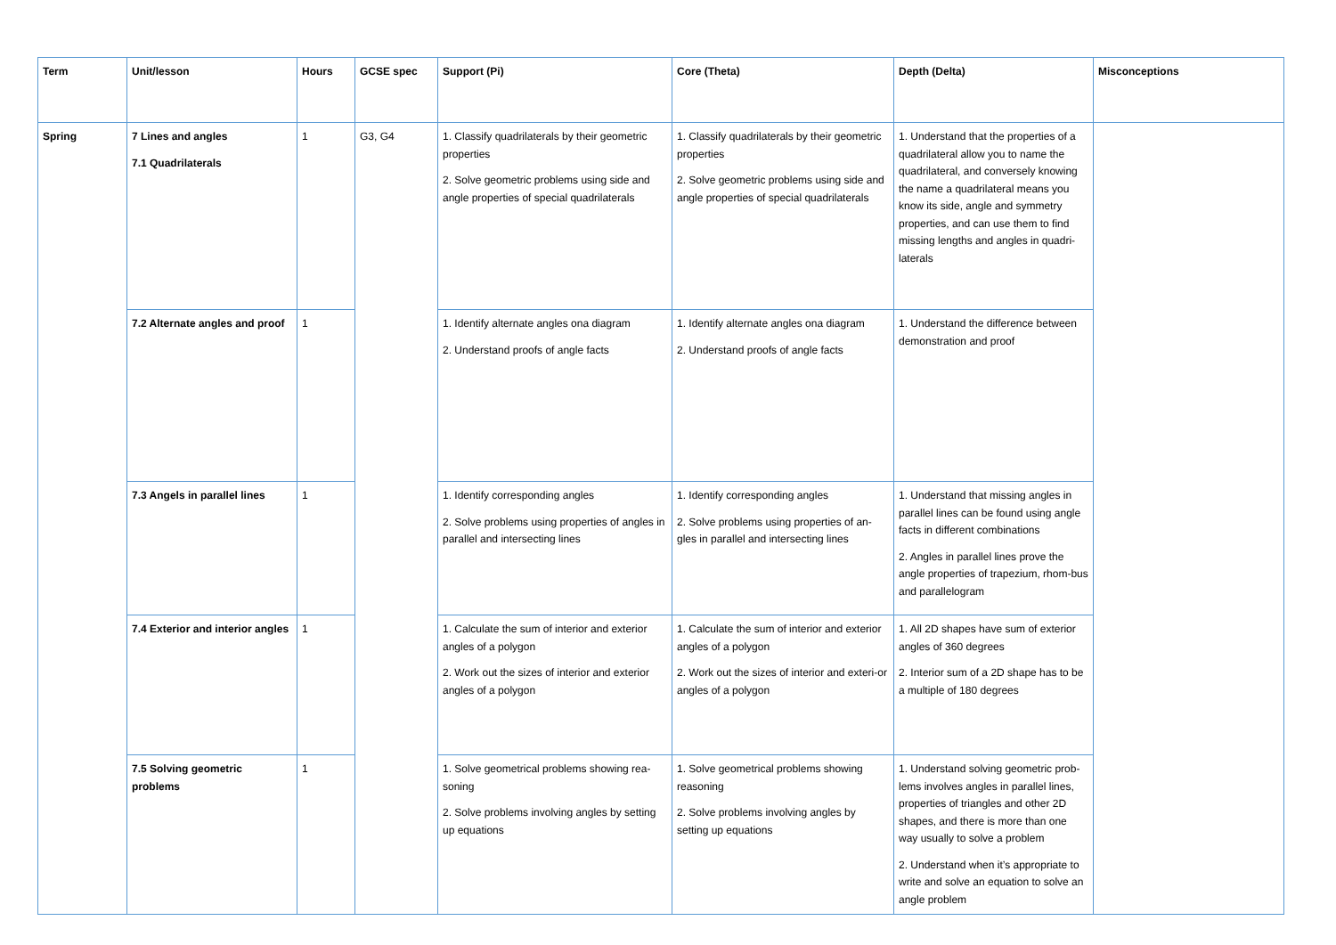| Term | Unit/lesson | Hours | GCSE spec | Support (Pi) | Core (Theta) | Depth (Delta) | Misconceptions |
| --- | --- | --- | --- | --- | --- | --- | --- |
| Spring | 7 Lines and angles 7.1 Quadrilaterals | 1 | G3, G4 | 1. Classify quadrilaterals by their geometric properties 2. Solve geometric problems using side and angle properties of special quadrilaterals | 1. Classify quadrilaterals by their geometric properties 2. Solve geometric problems using side and angle properties of special quadrilaterals | 1. Understand that the properties of a quadrilateral allow you to name the quadrilateral, and conversely knowing the name a quadrilateral means you know its side, angle and symmetry properties, and can use them to find missing lengths and angles in quadri-laterals | |
| | 7.2 Alternate angles and proof | 1 | | 1. Identify alternate angles ona diagram 2. Understand proofs of angle facts | 1. Identify alternate angles ona diagram 2. Understand proofs of angle facts | 1. Understand the difference between demonstration and proof | |
| | 7.3 Angels in parallel lines | 1 | | 1. Identify corresponding angles 2. Solve problems using properties of angles in parallel and intersecting lines | 1. Identify corresponding angles 2. Solve problems using properties of an-gles in parallel and intersecting lines | 1. Understand that missing angles in parallel lines can be found using angle facts in different combinations 2. Angles in parallel lines prove the angle properties of trapezium, rhom-bus and parallelogram | |
| | 7.4 Exterior and interior angles | 1 | | 1. Calculate the sum of interior and exterior angles of a polygon 2. Work out the sizes of interior and exterior angles of a polygon | 1. Calculate the sum of interior and exterior angles of a polygon 2. Work out the sizes of interior and exteri-or angles of a polygon | 1. All 2D shapes have sum of exterior angles of 360 degrees 2. Interior sum of a 2D shape has to be a multiple of 180 degrees | |
| | 7.5 Solving geometric problems | 1 | | 1. Solve geometrical problems showing rea-soning 2. Solve problems involving angles by setting up equations | 1. Solve geometrical problems showing reasoning 2. Solve problems involving angles by setting up equations | 1. Understand solving geometric prob-lems involves angles in parallel lines, properties of triangles and other 2D shapes, and there is more than one way usually to solve a problem 2. Understand when it’s appropriate to write and solve an equation to solve an angle problem | |